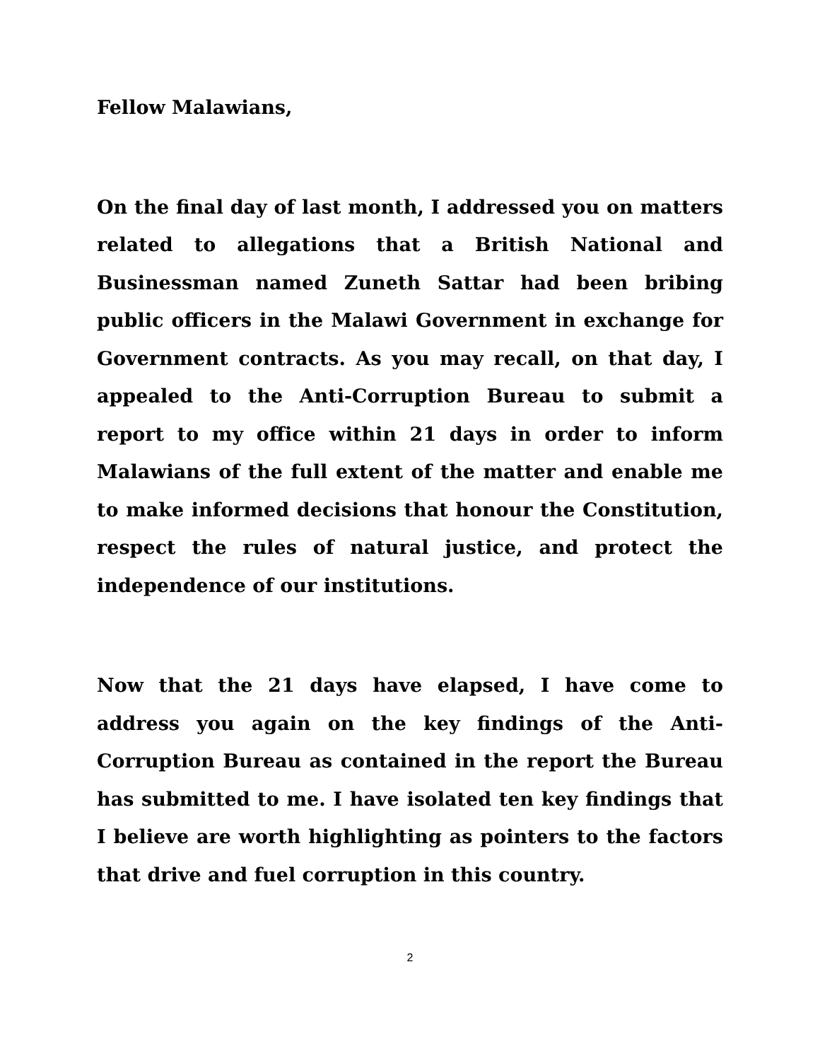Fellow Malawians,
On the final day of last month, I addressed you on matters related to allegations that a British National and Businessman named Zuneth Sattar had been bribing public officers in the Malawi Government in exchange for Government contracts. As you may recall, on that day, I appealed to the Anti-Corruption Bureau to submit a report to my office within 21 days in order to inform Malawians of the full extent of the matter and enable me to make informed decisions that honour the Constitution, respect the rules of natural justice, and protect the independence of our institutions.
Now that the 21 days have elapsed, I have come to address you again on the key findings of the Anti-Corruption Bureau as contained in the report the Bureau has submitted to me. I have isolated ten key findings that I believe are worth highlighting as pointers to the factors that drive and fuel corruption in this country.
2